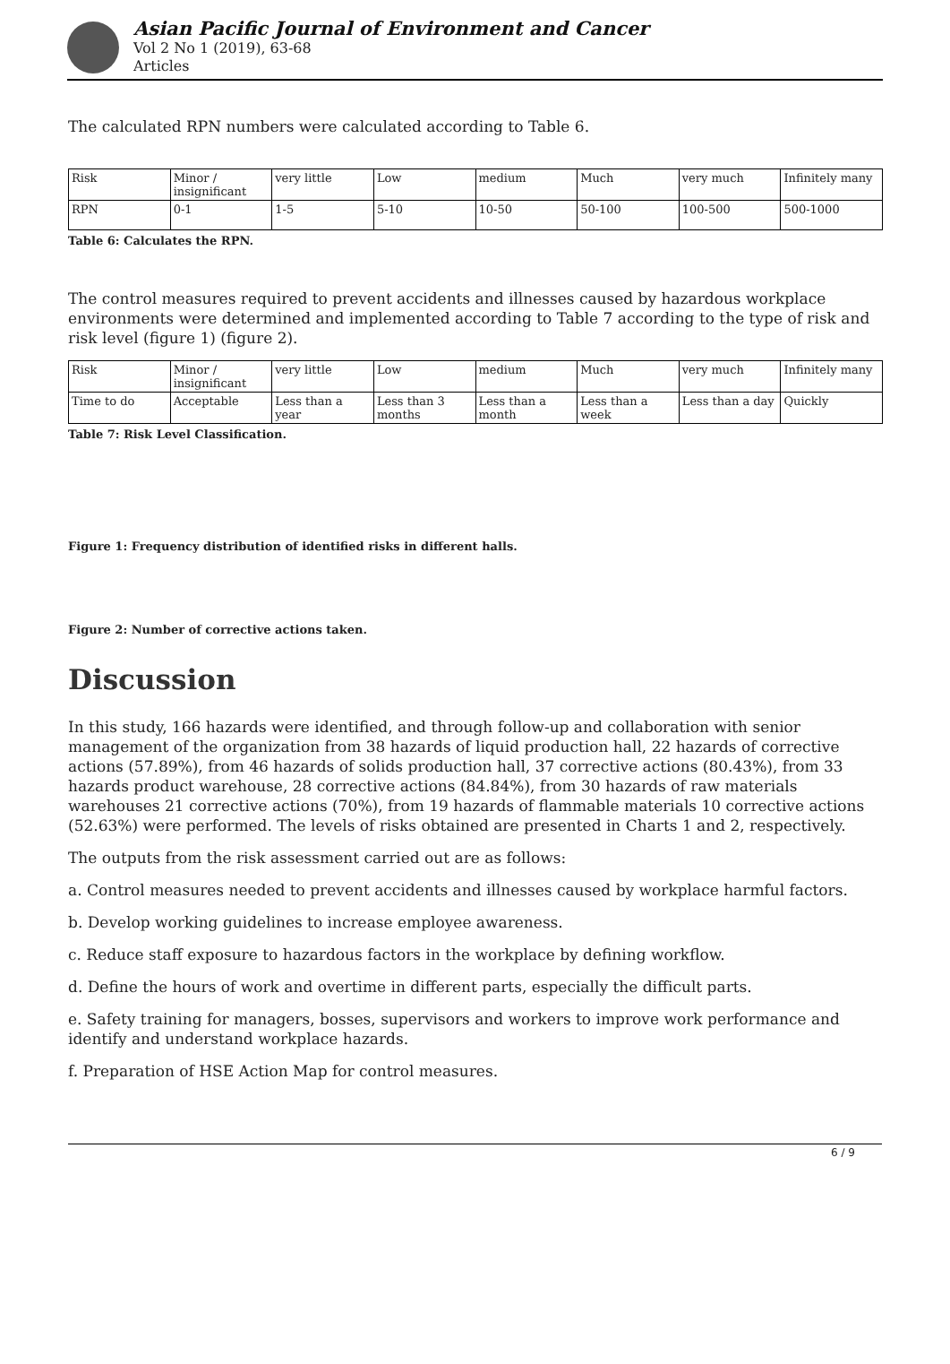Asian Pacific Journal of Environment and Cancer
Vol 2 No 1 (2019), 63-68
Articles
The calculated RPN numbers were calculated according to Table 6.
| Risk | Minor / insignificant | very little | Low | medium | Much | very much | Infinitely many |
| RPN | 0-1 | 1-5 | 5-10 | 10-50 | 50-100 | 100-500 | 500-1000 |
Table 6: Calculates the RPN.
The control measures required to prevent accidents and illnesses caused by hazardous workplace environments were determined and implemented according to Table 7 according to the type of risk and risk level (figure 1) (figure 2).
| Risk | Minor / insignificant | very little | Low | medium | Much | very much | Infinitely many |
| Time to do | Acceptable | Less than a year | Less than 3 months | Less than a month | Less than a week | Less than a day | Quickly |
Table 7: Risk Level Classification.
Figure 1: Frequency distribution of identified risks in different halls.
Figure 2: Number of corrective actions taken.
Discussion
In this study, 166 hazards were identified, and through follow-up and collaboration with senior management of the organization from 38 hazards of liquid production hall, 22 hazards of corrective actions (57.89%), from 46 hazards of solids production hall, 37 corrective actions (80.43%), from 33 hazards product warehouse, 28 corrective actions (84.84%), from 30 hazards of raw materials warehouses 21 corrective actions (70%), from 19 hazards of flammable materials 10 corrective actions (52.63%) were performed. The levels of risks obtained are presented in Charts 1 and 2, respectively.
The outputs from the risk assessment carried out are as follows:
a. Control measures needed to prevent accidents and illnesses caused by workplace harmful factors.
b. Develop working guidelines to increase employee awareness.
c. Reduce staff exposure to hazardous factors in the workplace by defining workflow.
d. Define the hours of work and overtime in different parts, especially the difficult parts.
e. Safety training for managers, bosses, supervisors and workers to improve work performance and identify and understand workplace hazards.
f. Preparation of HSE Action Map for control measures.
6 / 9